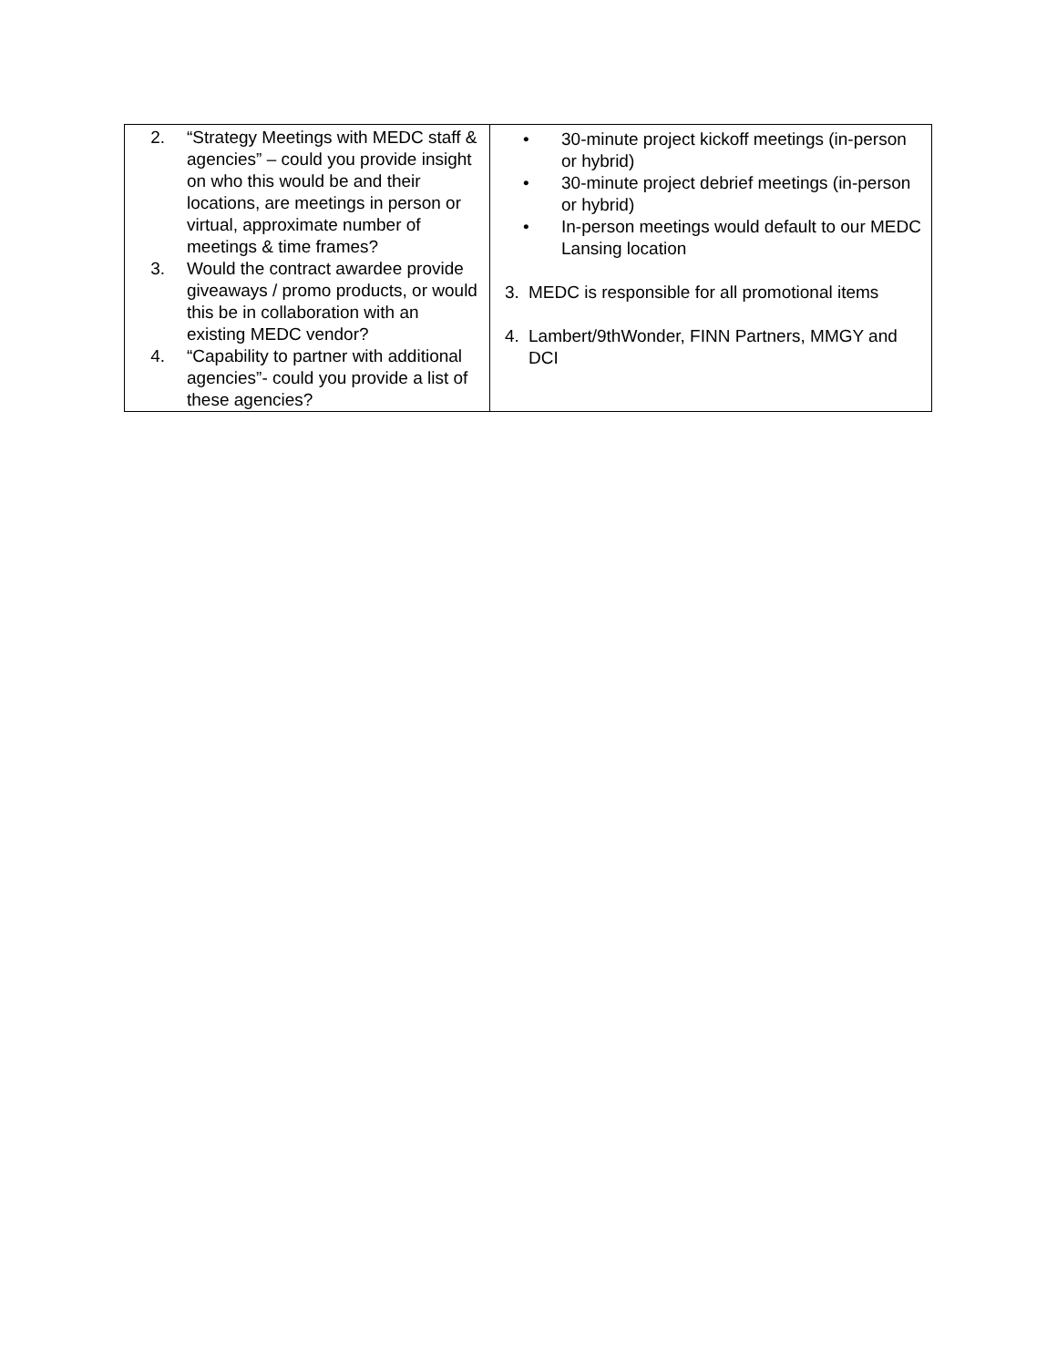| 2. “Strategy Meetings with MEDC staff & agencies” – could you provide insight on who this would be and their locations, are meetings in person or virtual, approximate number of meetings & time frames? 3. Would the contract awardee provide giveaways / promo products, or would this be in collaboration with an existing MEDC vendor? 4. “Capability to partner with additional agencies”- could you provide a list of these agencies? | • 30-minute project kickoff meetings (in-person or hybrid) • 30-minute project debrief meetings (in-person or hybrid) • In-person meetings would default to our MEDC Lansing location 3. MEDC is responsible for all promotional items 4. Lambert/9thWonder, FINN Partners, MMGY and DCI |